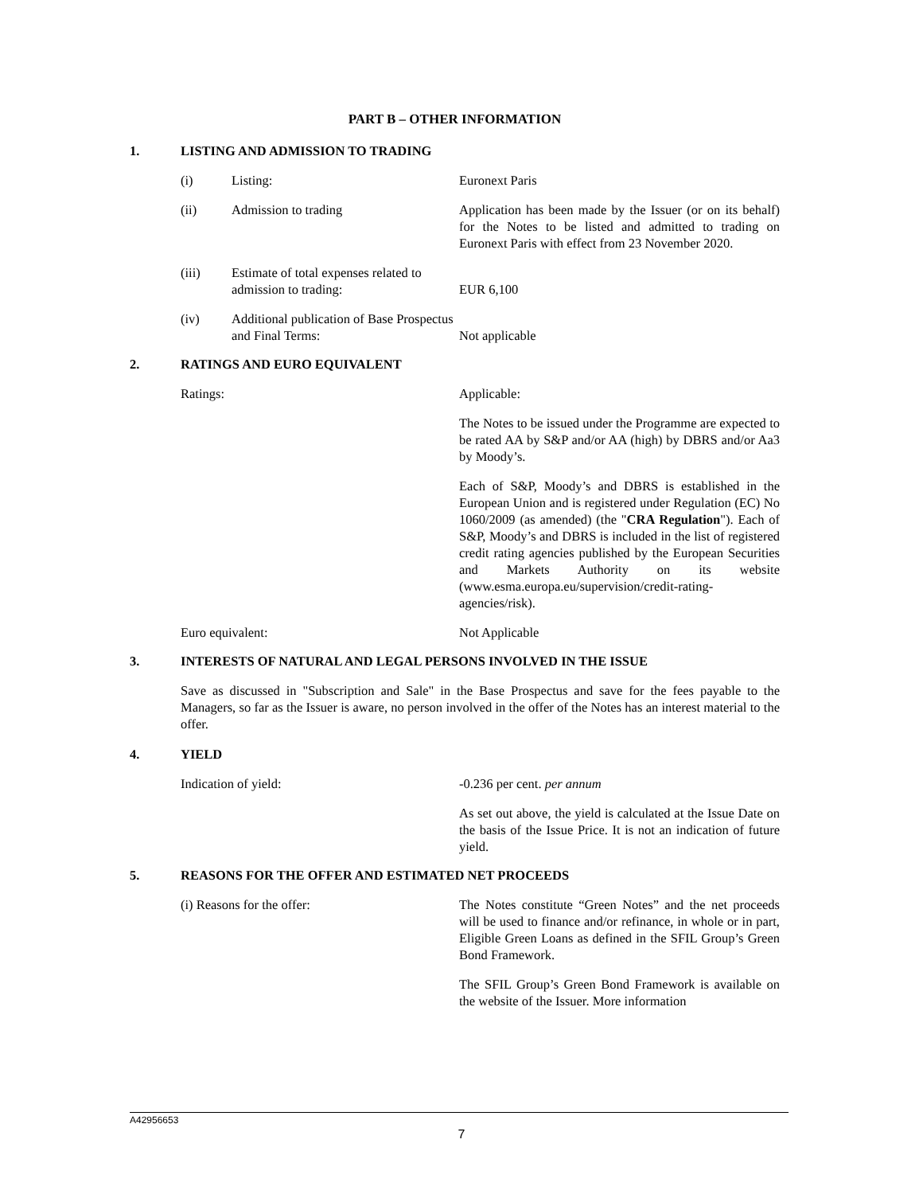PART B – OTHER INFORMATION
1. LISTING AND ADMISSION TO TRADING
(i) Listing: Euronext Paris
(ii) Admission to trading Application has been made by the Issuer (or on its behalf) for the Notes to be listed and admitted to trading on Euronext Paris with effect from 23 November 2020.
(iii) Estimate of total expenses related to admission to trading:
EUR 6,100
(iv) Additional publication of Base Prospectus and Final Terms:
Not applicable
2. RATINGS AND EURO EQUIVALENT
Ratings: Applicable:
The Notes to be issued under the Programme are expected to be rated AA by S&P and/or AA (high) by DBRS and/or Aa3 by Moody’s.
Each of S&P, Moody’s and DBRS is established in the European Union and is registered under Regulation (EC) No 1060/2009 (as amended) (the "CRA Regulation"). Each of S&P, Moody’s and DBRS is included in the list of registered credit rating agencies published by the European Securities and Markets Authority on its website (www.esma.europa.eu/supervision/credit-rating-agencies/risk).
Euro equivalent: Not Applicable
3. INTERESTS OF NATURAL AND LEGAL PERSONS INVOLVED IN THE ISSUE
Save as discussed in "Subscription and Sale" in the Base Prospectus and save for the fees payable to the Managers, so far as the Issuer is aware, no person involved in the offer of the Notes has an interest material to the offer.
4. YIELD
Indication of yield: -0.236 per cent. per annum
As set out above, the yield is calculated at the Issue Date on the basis of the Issue Price. It is not an indication of future yield.
5. REASONS FOR THE OFFER AND ESTIMATED NET PROCEEDS
(i) Reasons for the offer: The Notes constitute “Green Notes” and the net proceeds will be used to finance and/or refinance, in whole or in part, Eligible Green Loans as defined in the SFIL Group’s Green Bond Framework.
The SFIL Group’s Green Bond Framework is available on the website of the Issuer. More information
A42956653
7